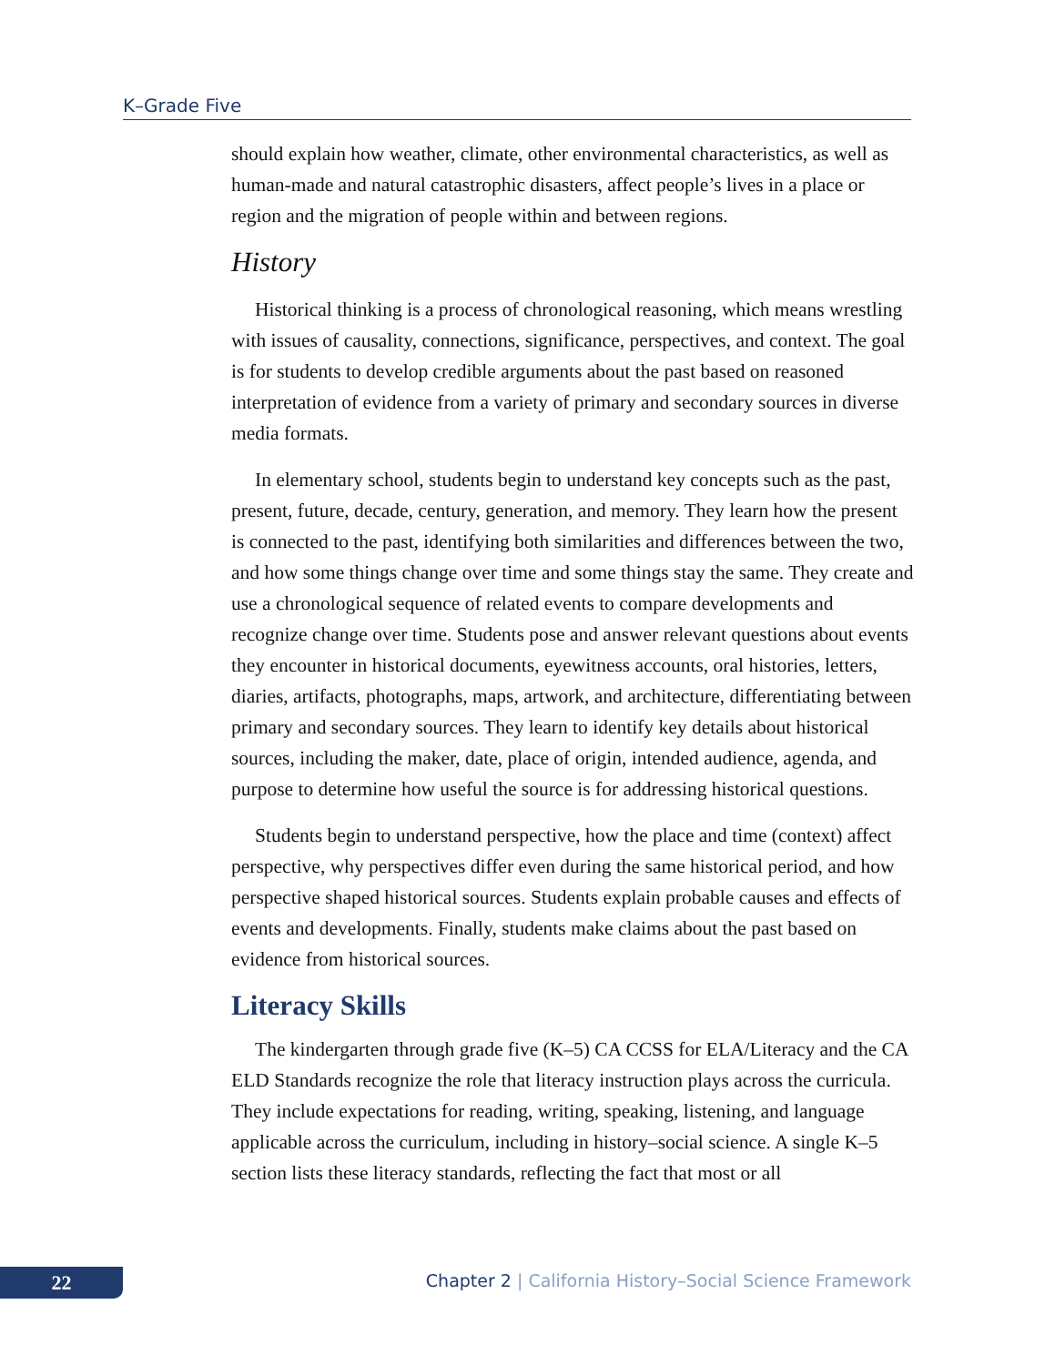K–Grade Five
should explain how weather, climate, other environmental characteristics, as well as human-made and natural catastrophic disasters, affect people’s lives in a place or region and the migration of people within and between regions.
History
Historical thinking is a process of chronological reasoning, which means wrestling with issues of causality, connections, significance, perspectives, and context. The goal is for students to develop credible arguments about the past based on reasoned interpretation of evidence from a variety of primary and secondary sources in diverse media formats.
In elementary school, students begin to understand key concepts such as the past, present, future, decade, century, generation, and memory. They learn how the present is connected to the past, identifying both similarities and differences between the two, and how some things change over time and some things stay the same. They create and use a chronological sequence of related events to compare developments and recognize change over time. Students pose and answer relevant questions about events they encounter in historical documents, eyewitness accounts, oral histories, letters, diaries, artifacts, photographs, maps, artwork, and architecture, differentiating between primary and secondary sources. They learn to identify key details about historical sources, including the maker, date, place of origin, intended audience, agenda, and purpose to determine how useful the source is for addressing historical questions.
Students begin to understand perspective, how the place and time (context) affect perspective, why perspectives differ even during the same historical period, and how perspective shaped historical sources. Students explain probable causes and effects of events and developments. Finally, students make claims about the past based on evidence from historical sources.
Literacy Skills
The kindergarten through grade five (K–5) CA CCSS for ELA/Literacy and the CA ELD Standards recognize the role that literacy instruction plays across the curricula. They include expectations for reading, writing, speaking, listening, and language applicable across the curriculum, including in history–social science. A single K–5 section lists these literacy standards, reflecting the fact that most or all
22
Chapter 2 | California History–Social Science Framework